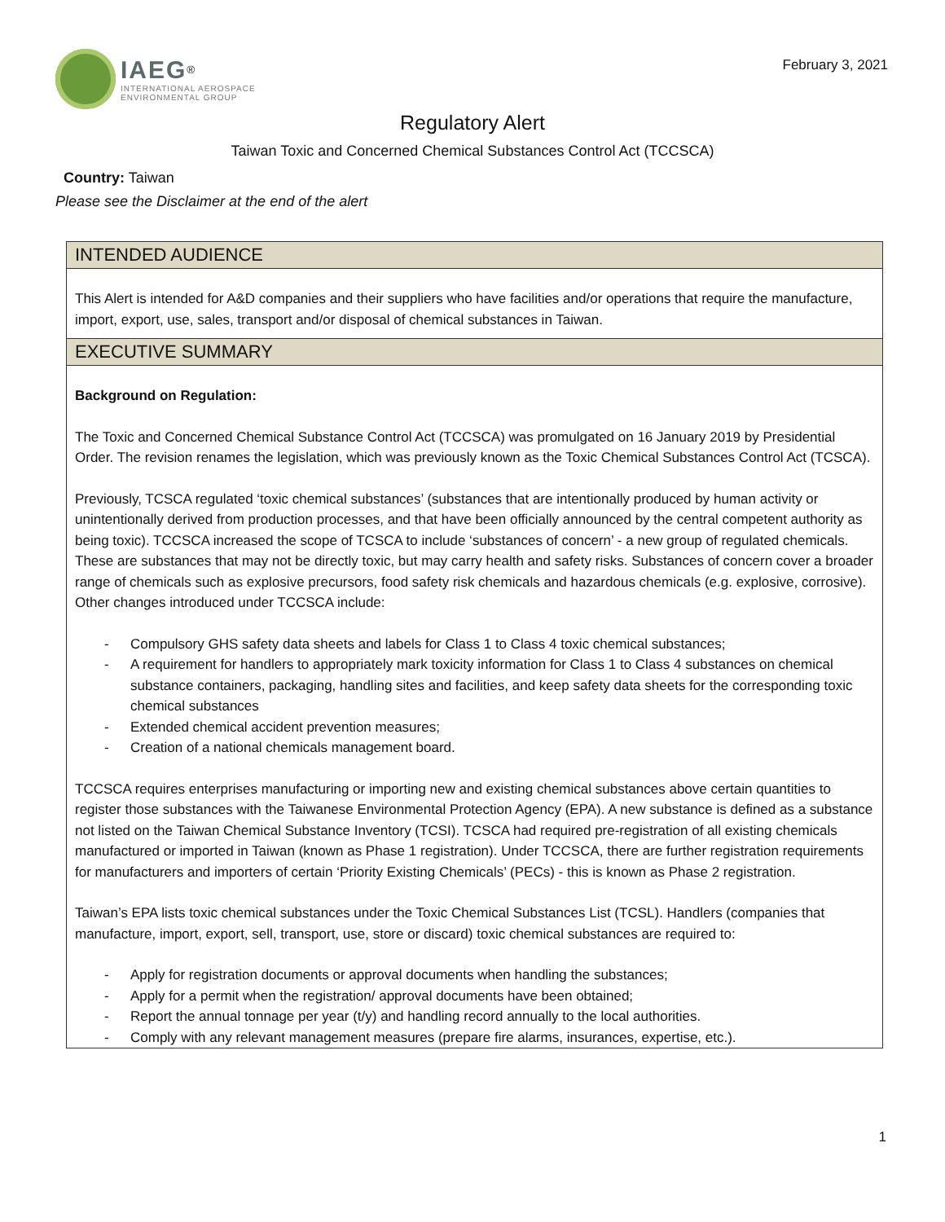IAEG<sup>®</sup>
INTERNATIONAL AEROSPACE
ENVIRONMENTAL GROUP
February 3, 2021
Regulatory Alert
Taiwan Toxic and Concerned Chemical Substances Control Act (TCCSCA)
Country: Taiwan
Please see the Disclaimer at the end of the alert
INTENDED AUDIENCE
This Alert is intended for A&D companies and their suppliers who have facilities and/or operations that require the manufacture, import, export, use, sales, transport and/or disposal of chemical substances in Taiwan.
EXECUTIVE SUMMARY
Background on Regulation:
The Toxic and Concerned Chemical Substance Control Act (TCCSCA) was promulgated on 16 January 2019 by Presidential Order. The revision renames the legislation, which was previously known as the Toxic Chemical Substances Control Act (TCSCA).
Previously, TCSCA regulated ‘toxic chemical substances’ (substances that are intentionally produced by human activity or unintentionally derived from production processes, and that have been officially announced by the central competent authority as being toxic). TCCSCA increased the scope of TCSCA to include ‘substances of concern’ - a new group of regulated chemicals. These are substances that may not be directly toxic, but may carry health and safety risks. Substances of concern cover a broader range of chemicals such as explosive precursors, food safety risk chemicals and hazardous chemicals (e.g. explosive, corrosive). Other changes introduced under TCCSCA include:
- Compulsory GHS safety data sheets and labels for Class 1 to Class 4 toxic chemical substances;
- A requirement for handlers to appropriately mark toxicity information for Class 1 to Class 4 substances on chemical substance containers, packaging, handling sites and facilities, and keep safety data sheets for the corresponding toxic chemical substances
- Extended chemical accident prevention measures;
- Creation of a national chemicals management board.
TCCSCA requires enterprises manufacturing or importing new and existing chemical substances above certain quantities to register those substances with the Taiwanese Environmental Protection Agency (EPA). A new substance is defined as a substance not listed on the Taiwan Chemical Substance Inventory (TCSI). TCSCA had required pre-registration of all existing chemicals manufactured or imported in Taiwan (known as Phase 1 registration). Under TCCSCA, there are further registration requirements for manufacturers and importers of certain ‘Priority Existing Chemicals’ (PECs) - this is known as Phase 2 registration.
Taiwan’s EPA lists toxic chemical substances under the Toxic Chemical Substances List (TCSL). Handlers (companies that manufacture, import, export, sell, transport, use, store or discard) toxic chemical substances are required to:
- Apply for registration documents or approval documents when handling the substances;
- Apply for a permit when the registration/ approval documents have been obtained;
- Report the annual tonnage per year (t/y) and handling record annually to the local authorities.
- Comply with any relevant management measures (prepare fire alarms, insurances, expertise, etc.).
1